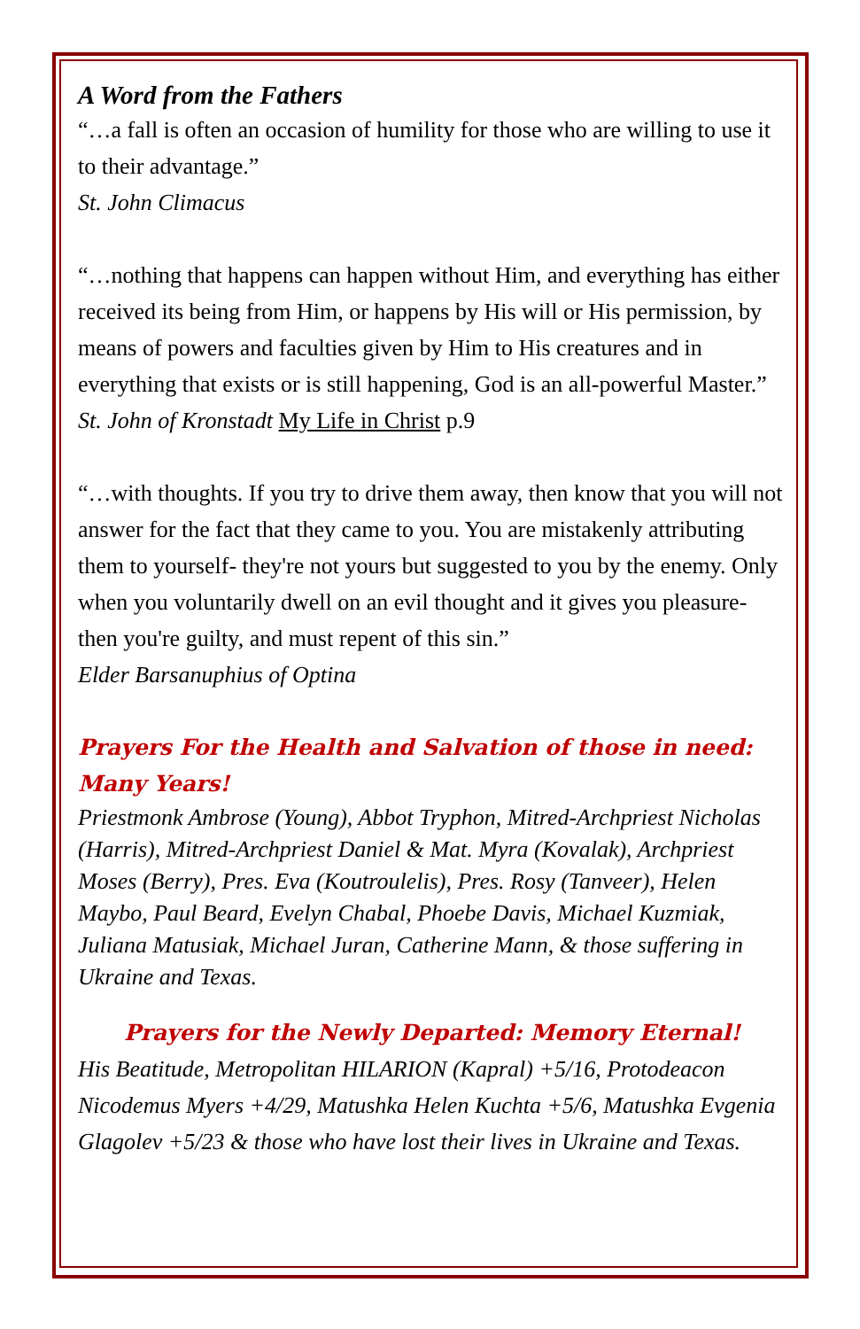A Word from the Fathers
“…a fall is often an occasion of humility for those who are willing to use it to their advantage.”
St. John Climacus
“…nothing that happens can happen without Him, and everything has either received its being from Him, or happens by His will or His permission, by means of powers and faculties given by Him to His creatures and in everything that exists or is still happening, God is an all-powerful Master.”
St. John of Kronstadt My Life in Christ p.9
“…with thoughts. If you try to drive them away, then know that you will not answer for the fact that they came to you. You are mistakenly attributing them to yourself- they're not yours but suggested to you by the enemy. Only when you voluntarily dwell on an evil thought and it gives you pleasure- then you're guilty, and must repent of this sin.”
Elder Barsanuphius of Optina
Prayers For the Health and Salvation of those in need: Many Years!
Priestmonk Ambrose (Young), Abbot Tryphon, Mitred-Archpriest Nicholas (Harris), Mitred-Archpriest Daniel & Mat. Myra (Kovalak), Archpriest Moses (Berry), Pres. Eva (Koutroulelis), Pres. Rosy (Tanveer), Helen Maybo, Paul Beard, Evelyn Chabal, Phoebe Davis, Michael Kuzmiak, Juliana Matusiak, Michael Juran, Catherine Mann, & those suffering in Ukraine and Texas.
Prayers for the Newly Departed: Memory Eternal!
His Beatitude, Metropolitan HILARION (Kapral) +5/16, Protodeacon Nicodemus Myers +4/29, Matushka Helen Kuchta +5/6, Matushka Evgenia Glagolev +5/23 & those who have lost their lives in Ukraine and Texas.